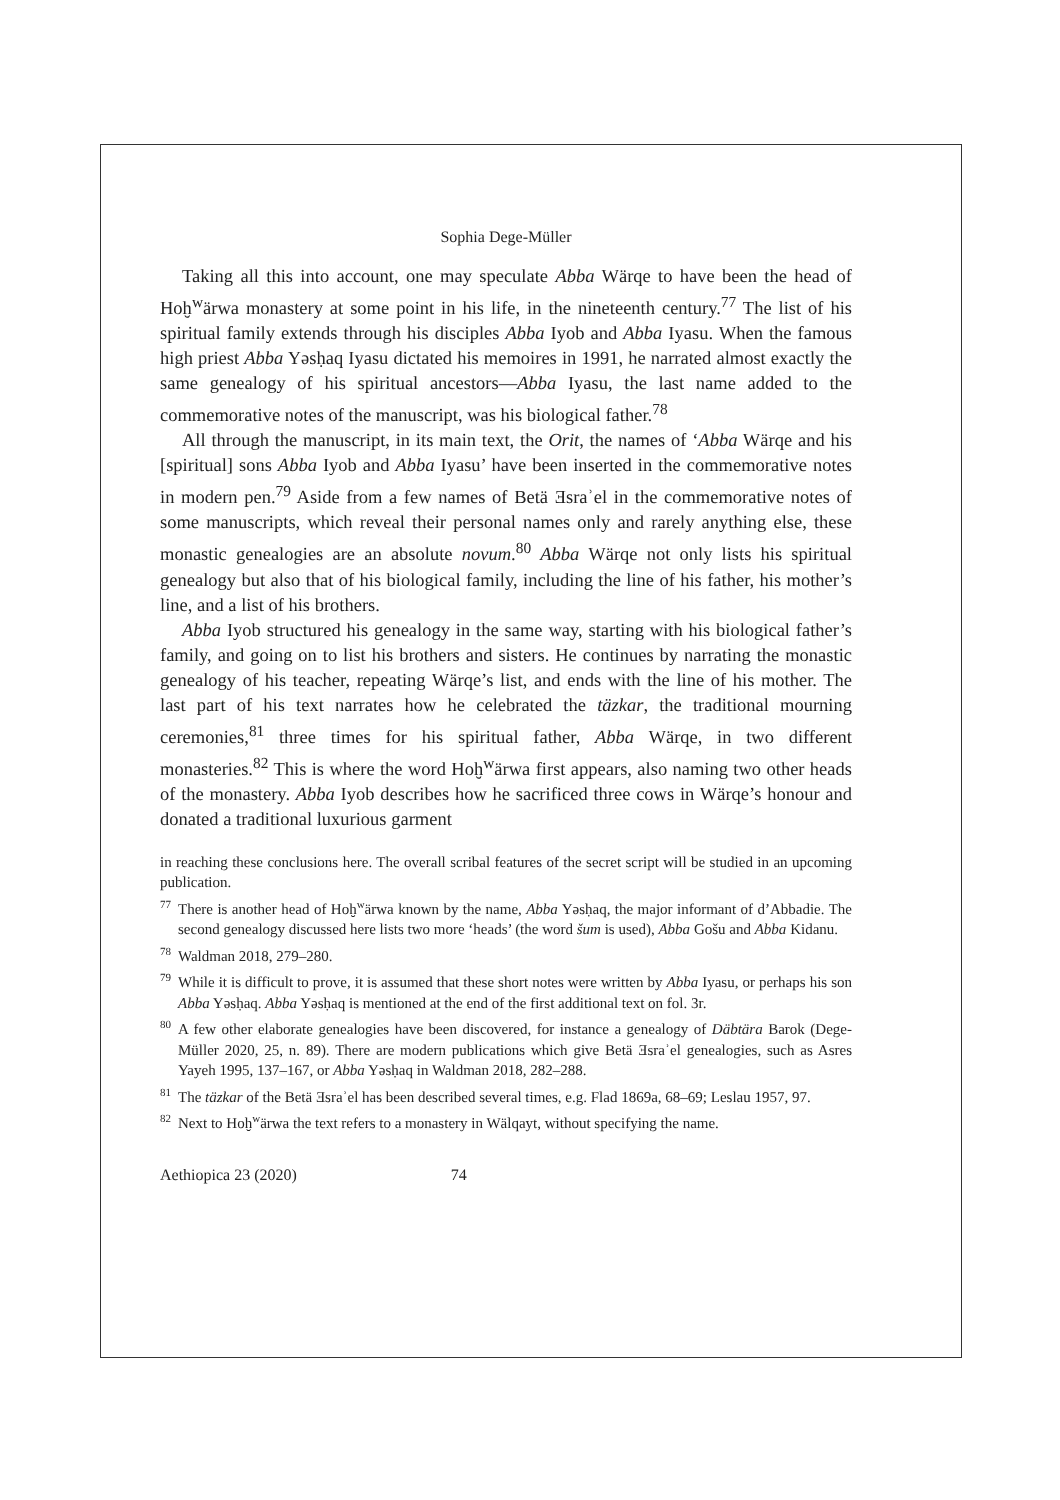Sophia Dege-Müller
Taking all this into account, one may speculate Abba Wärqe to have been the head of Hoḫ<sup>w</sup>ärwa monastery at some point in his life, in the nineteenth century.<sup>77</sup> The list of his spiritual family extends through his disciples Abba Iyob and Abba Iyasu. When the famous high priest Abba Yəsḥaq Iyasu dictated his memoires in 1991, he narrated almost exactly the same genealogy of his spiritual ancestors—Abba Iyasu, the last name added to the commemorative notes of the manuscript, was his biological father.<sup>78</sup>
All through the manuscript, in its main text, the Orit, the names of ‘Abba Wärqe and his [spiritual] sons Abba Iyob and Abba Iyasu’ have been inserted in the commemorative notes in modern pen.<sup>79</sup> Aside from a few names of Betä Ǝsraʾel in the commemorative notes of some manuscripts, which reveal their personal names only and rarely anything else, these monastic genealogies are an absolute novum.<sup>80</sup> Abba Wärqe not only lists his spiritual genealogy but also that of his biological family, including the line of his father, his mother’s line, and a list of his brothers.
Abba Iyob structured his genealogy in the same way, starting with his biological father’s family, and going on to list his brothers and sisters. He continues by narrating the monastic genealogy of his teacher, repeating Wärqe’s list, and ends with the line of his mother. The last part of his text narrates how he celebrated the täzkar, the traditional mourning ceremonies,<sup>81</sup> three times for his spiritual father, Abba Wärqe, in two different monasteries.<sup>82</sup> This is where the word Hoḫ<sup>w</sup>ärwa first appears, also naming two other heads of the monastery. Abba Iyob describes how he sacrificed three cows in Wärqe’s honour and donated a traditional luxurious garment
in reaching these conclusions here. The overall scribal features of the secret script will be studied in an upcoming publication.
<sup>77</sup> There is another head of Hoḫ<sup>w</sup>ärwa known by the name, Abba Yəsḥaq, the major informant of d’Abbadie. The second genealogy discussed here lists two more ‘heads’ (the word šum is used), Abba Gošu and Abba Kidanu.
<sup>78</sup> Waldman 2018, 279–280.
<sup>79</sup> While it is difficult to prove, it is assumed that these short notes were written by Abba Iyasu, or perhaps his son Abba Yəsḥaq. Abba Yəsḥaq is mentioned at the end of the first additional text on fol. 3r.
<sup>80</sup> A few other elaborate genealogies have been discovered, for instance a genealogy of Däbtära Barok (Dege-Müller 2020, 25, n. 89). There are modern publications which give Betä Ǝsraʾel genealogies, such as Asres Yayeh 1995, 137–167, or Abba Yəsḥaq in Waldman 2018, 282–288.
<sup>81</sup> The täzkar of the Betä Ǝsraʾel has been described several times, e.g. Flad 1869a, 68–69; Leslau 1957, 97.
<sup>82</sup> Next to Hoḫ<sup>w</sup>ärwa the text refers to a monastery in Wälqayt, without specifying the name.
Aethiopica 23 (2020) 74